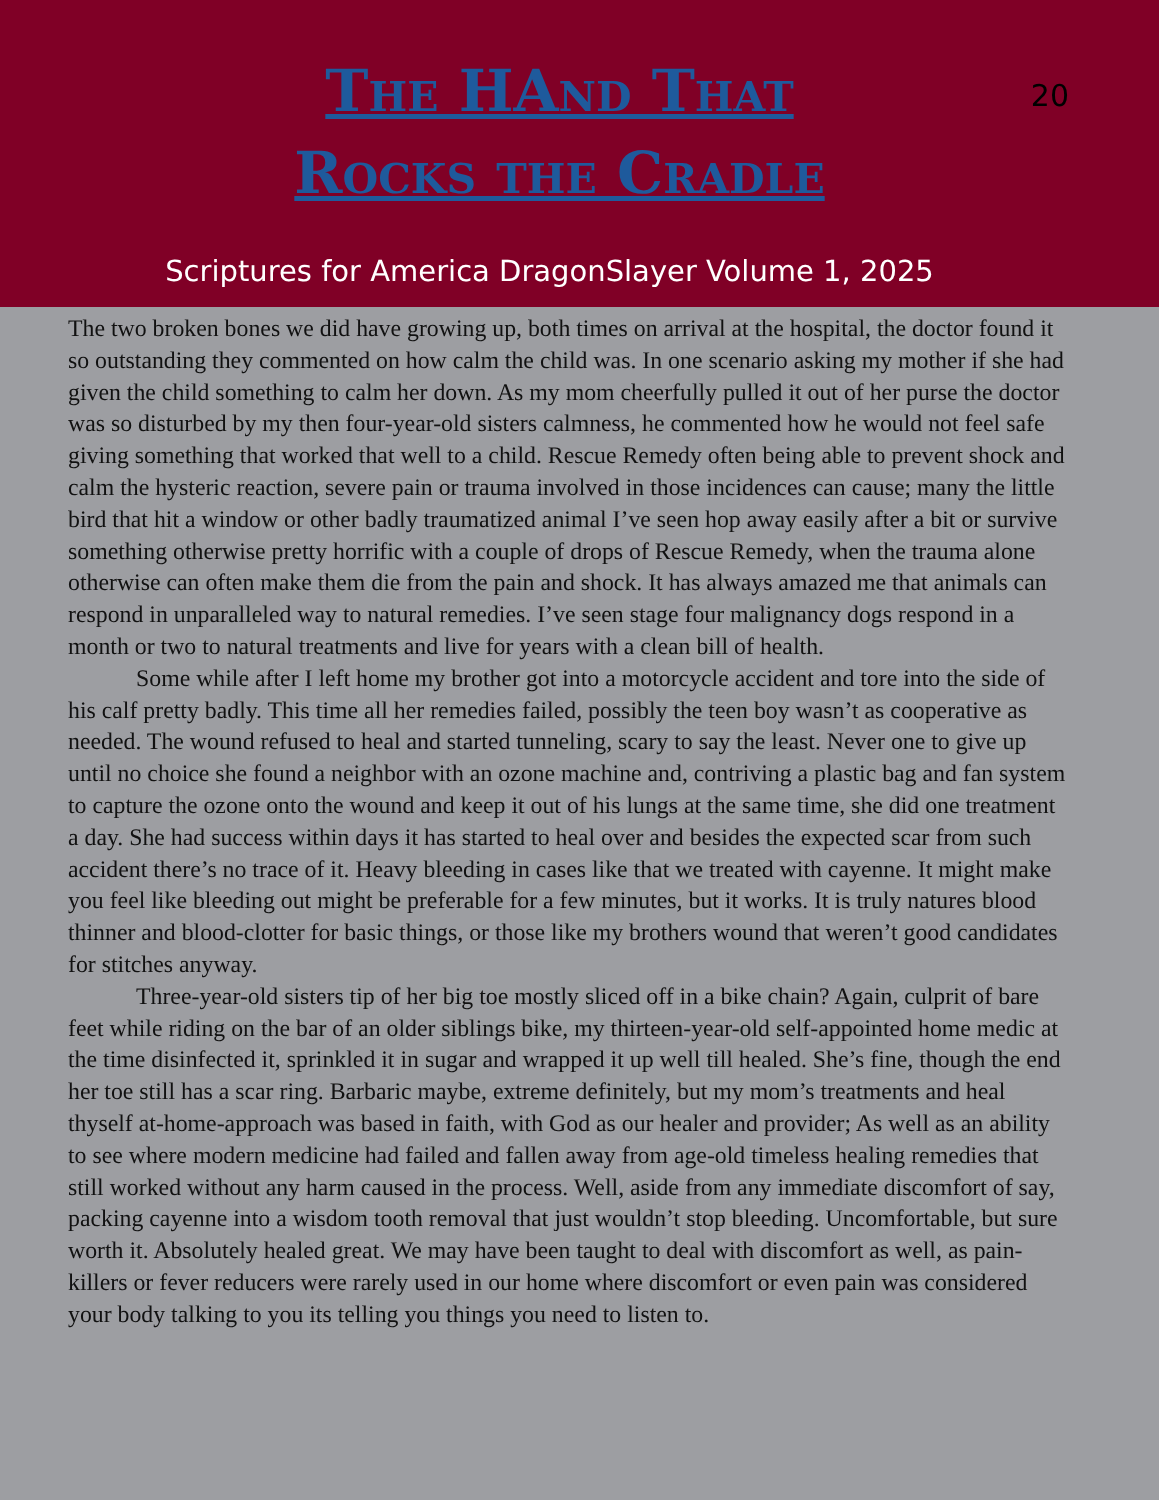20
The HAnd That
Rocks the Cradle
Scriptures for America DragonSlayer Volume 1, 2025
The two broken bones we did have growing up, both times on arrival at the hospital, the doctor found it so outstanding they commented on how calm the child was. In one scenario asking my mother if she had given the child something to calm her down. As my mom cheerfully pulled it out of her purse the doctor was so disturbed by my then four-year-old sisters calmness, he commented how he would not feel safe giving something that worked that well to a child. Rescue Remedy often being able to prevent shock and calm the hysteric reaction, severe pain or trauma involved in those incidences can cause; many the little bird that hit a window or other badly traumatized animal I’ve seen hop away easily after a bit or survive something otherwise pretty horrific with a couple of drops of Rescue Remedy, when the trauma alone otherwise can often make them die from the pain and shock. It has always amazed me that animals can respond in unparalleled way to natural remedies. I’ve seen stage four malignancy dogs respond in a month or two to natural treatments and live for years with a clean bill of health.
Some while after I left home my brother got into a motorcycle accident and tore into the side of his calf pretty badly. This time all her remedies failed, possibly the teen boy wasn’t as cooperative as needed. The wound refused to heal and started tunneling, scary to say the least. Never one to give up until no choice she found a neighbor with an ozone machine and, contriving a plastic bag and fan system to capture the ozone onto the wound and keep it out of his lungs at the same time, she did one treatment a day. She had success within days it has started to heal over and besides the expected scar from such accident there’s no trace of it. Heavy bleeding in cases like that we treated with cayenne. It might make you feel like bleeding out might be preferable for a few minutes, but it works. It is truly natures blood thinner and blood-clotter for basic things, or those like my brothers wound that weren’t good candidates for stitches anyway.
Three-year-old sisters tip of her big toe mostly sliced off in a bike chain? Again, culprit of bare feet while riding on the bar of an older siblings bike, my thirteen-year-old self-appointed home medic at the time disinfected it, sprinkled it in sugar and wrapped it up well till healed. She’s fine, though the end her toe still has a scar ring. Barbaric maybe, extreme definitely, but my mom’s treatments and heal thyself at-home-approach was based in faith, with God as our healer and provider; As well as an ability to see where modern medicine had failed and fallen away from age-old timeless healing remedies that still worked without any harm caused in the process. Well, aside from any immediate discomfort of say, packing cayenne into a wisdom tooth removal that just wouldn’t stop bleeding. Uncomfortable, but sure worth it. Absolutely healed great. We may have been taught to deal with discomfort as well, as pain-killers or fever reducers were rarely used in our home where discomfort or even pain was considered your body talking to you its telling you things you need to listen to.